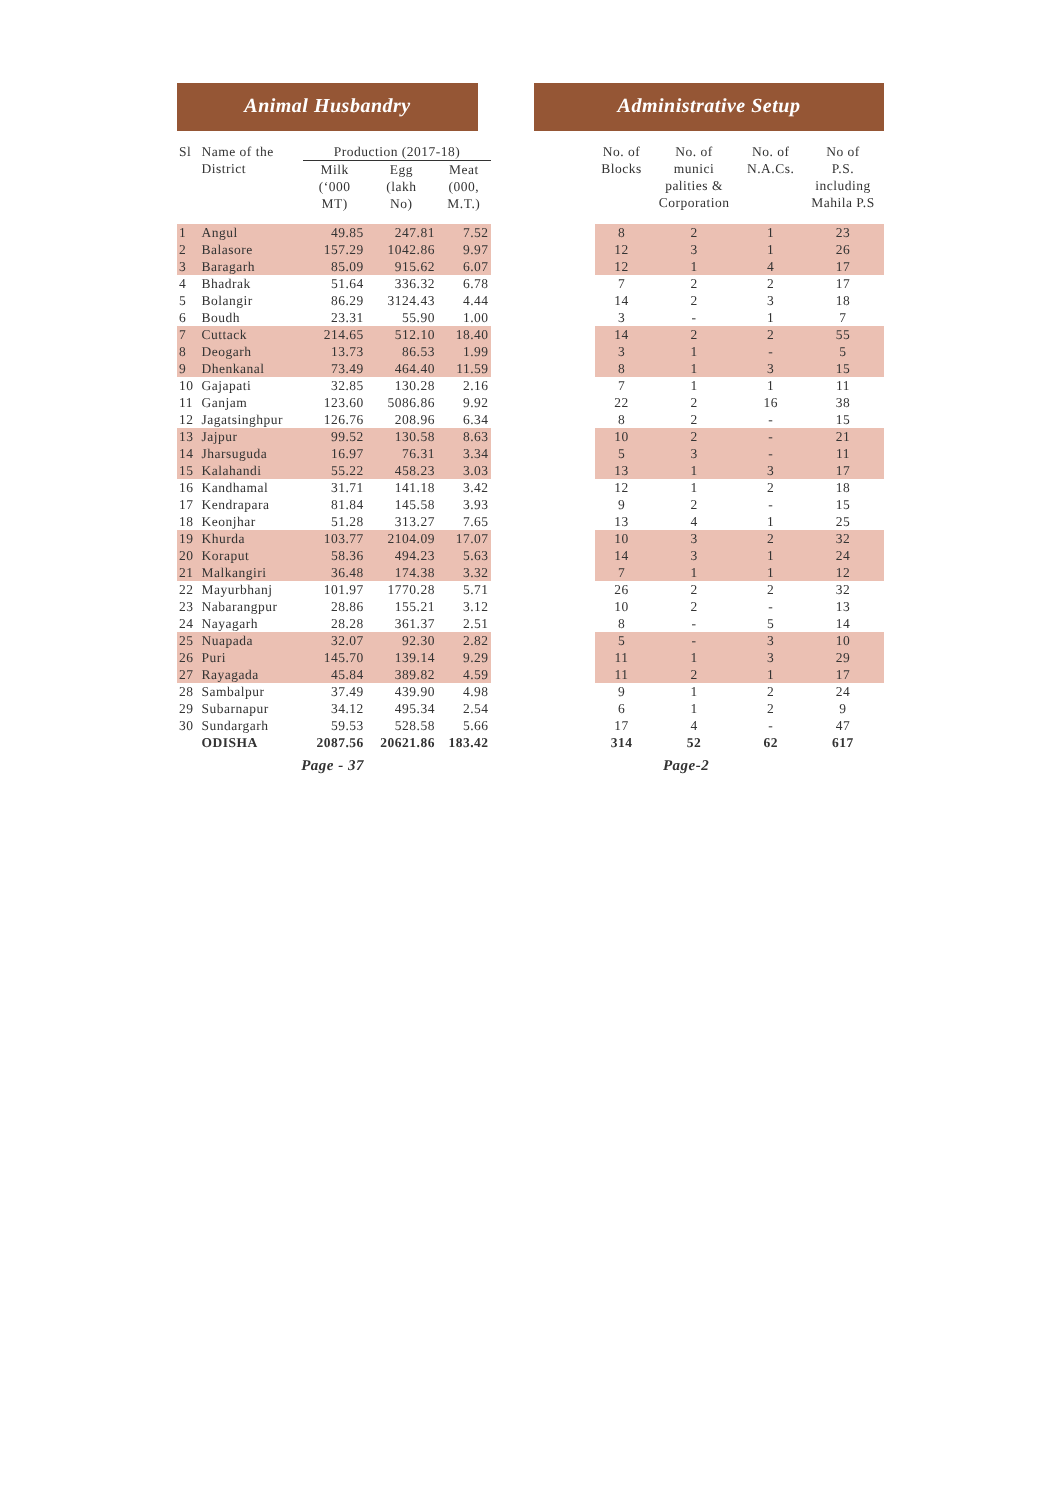Animal Husbandry Administrative Setup
| Sl | Name of the District | Production (2017-18) | | | | No. of Blocks | No. of munici palities & Corporation | No. of N.A.Cs. | No of P.S. including Mahila P.S |
| --- | --- | --- | --- | --- | --- | --- | --- | --- | --- |
| | | Milk (‘000 MT) | Egg (lakh No) | Meat (000, M.T.) | | | | | |
| 1 | Angul | 49.85 | 247.81 | 7.52 | | 8 | 2 | 1 | 23 |
| 2 | Balasore | 157.29 | 1042.86 | 9.97 | | 12 | 3 | 1 | 26 |
| 3 | Baragarh | 85.09 | 915.62 | 6.07 | | 12 | 1 | 4 | 17 |
| 4 | Bhadrak | 51.64 | 336.32 | 6.78 | | 7 | 2 | 2 | 17 |
| 5 | Bolangir | 86.29 | 3124.43 | 4.44 | | 14 | 2 | 3 | 18 |
| 6 | Boudh | 23.31 | 55.90 | 1.00 | | 3 | - | 1 | 7 |
| 7 | Cuttack | 214.65 | 512.10 | 18.40 | | 14 | 2 | 2 | 55 |
| 8 | Deogarh | 13.73 | 86.53 | 1.99 | | 3 | 1 | - | 5 |
| 9 | Dhenkanal | 73.49 | 464.40 | 11.59 | | 8 | 1 | 3 | 15 |
| 10 | Gajapati | 32.85 | 130.28 | 2.16 | | 7 | 1 | 1 | 11 |
| 11 | Ganjam | 123.60 | 5086.86 | 9.92 | | 22 | 2 | 16 | 38 |
| 12 | Jagatsinghpur | 126.76 | 208.96 | 6.34 | | 8 | 2 | - | 15 |
| 13 | Jajpur | 99.52 | 130.58 | 8.63 | | 10 | 2 | - | 21 |
| 14 | Jharsuguda | 16.97 | 76.31 | 3.34 | | 5 | 3 | - | 11 |
| 15 | Kalahandi | 55.22 | 458.23 | 3.03 | | 13 | 1 | 3 | 17 |
| 16 | Kandhamal | 31.71 | 141.18 | 3.42 | | 12 | 1 | 2 | 18 |
| 17 | Kendrapara | 81.84 | 145.58 | 3.93 | | 9 | 2 | - | 15 |
| 18 | Keonjhar | 51.28 | 313.27 | 7.65 | | 13 | 4 | 1 | 25 |
| 19 | Khurda | 103.77 | 2104.09 | 17.07 | | 10 | 3 | 2 | 32 |
| 20 | Koraput | 58.36 | 494.23 | 5.63 | | 14 | 3 | 1 | 24 |
| 21 | Malkangiri | 36.48 | 174.38 | 3.32 | | 7 | 1 | 1 | 12 |
| 22 | Mayurbhanj | 101.97 | 1770.28 | 5.71 | | 26 | 2 | 2 | 32 |
| 23 | Nabarangpur | 28.86 | 155.21 | 3.12 | | 10 | 2 | - | 13 |
| 24 | Nayagarh | 28.28 | 361.37 | 2.51 | | 8 | - | 5 | 14 |
| 25 | Nuapada | 32.07 | 92.30 | 2.82 | | 5 | - | 3 | 10 |
| 26 | Puri | 145.70 | 139.14 | 9.29 | | 11 | 1 | 3 | 29 |
| 27 | Rayagada | 45.84 | 389.82 | 4.59 | | 11 | 2 | 1 | 17 |
| 28 | Sambalpur | 37.49 | 439.90 | 4.98 | | 9 | 1 | 2 | 24 |
| 29 | Subarnapur | 34.12 | 495.34 | 2.54 | | 6 | 1 | 2 | 9 |
| 30 | Sundargarh | 59.53 | 528.58 | 5.66 | | 17 | 4 | - | 47 |
| | ODISHA | 2087.56 | 20621.86 | 183.42 | | 314 | 52 | 62 | 617 |
Page - 37 Page-2